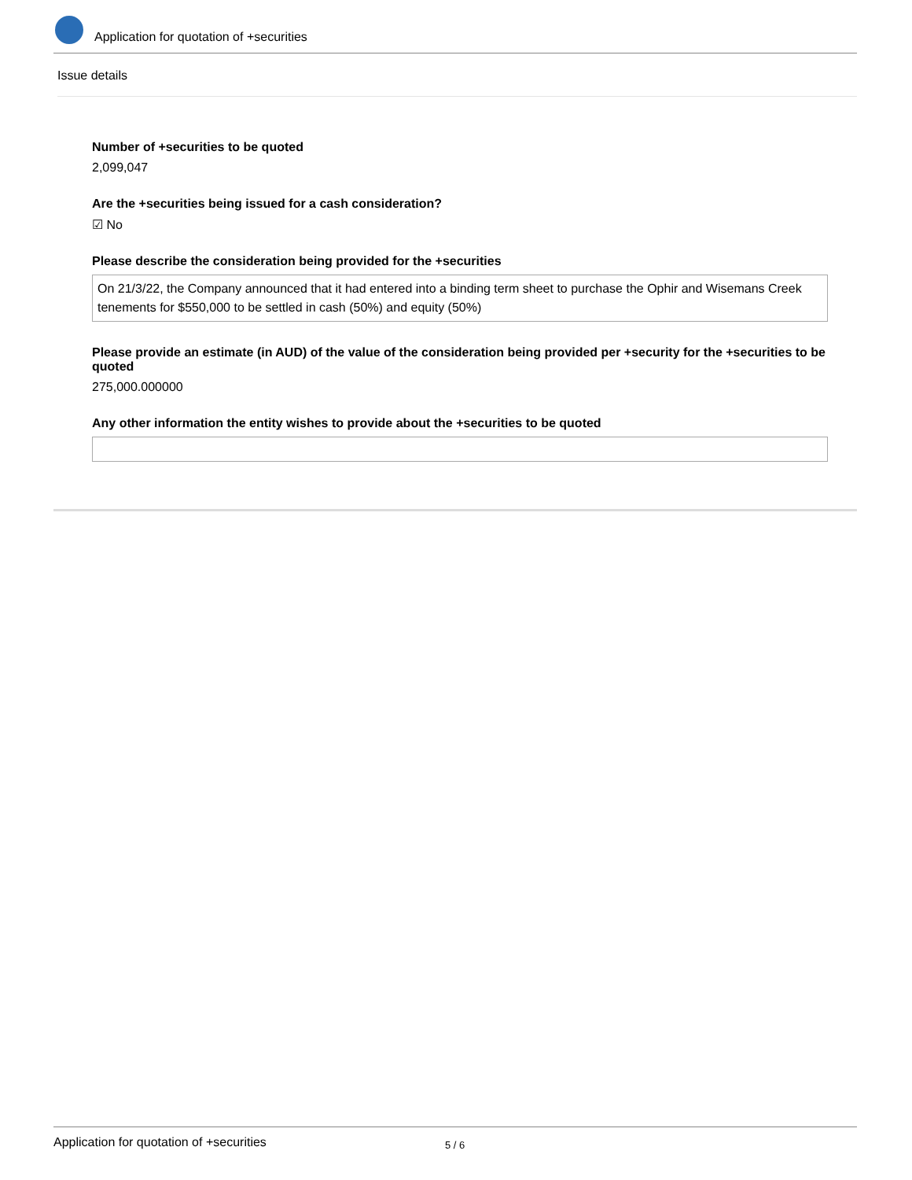Application for quotation of +securities
Issue details
Number of +securities to be quoted
2,099,047
Are the +securities being issued for a cash consideration?
☑ No
Please describe the consideration being provided for the +securities
On 21/3/22, the Company announced that it had entered into a binding term sheet to purchase the Ophir and Wisemans Creek tenements for $550,000 to be settled in cash (50%) and equity (50%)
Please provide an estimate (in AUD) of the value of the consideration being provided per +security for the +securities to be quoted
275,000.000000
Any other information the entity wishes to provide about the +securities to be quoted
Application for quotation of +securities 5 / 6